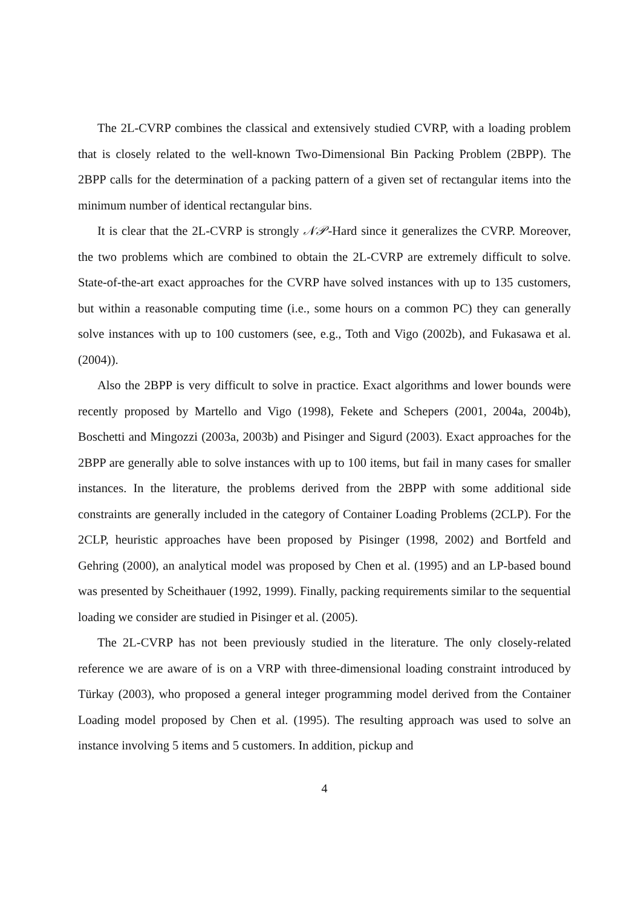The 2L-CVRP combines the classical and extensively studied CVRP, with a loading problem that is closely related to the well-known Two-Dimensional Bin Packing Problem (2BPP). The 2BPP calls for the determination of a packing pattern of a given set of rectangular items into the minimum number of identical rectangular bins.
It is clear that the 2L-CVRP is strongly 𝒩𝒫-Hard since it generalizes the CVRP. Moreover, the two problems which are combined to obtain the 2L-CVRP are extremely difficult to solve. State-of-the-art exact approaches for the CVRP have solved instances with up to 135 customers, but within a reasonable computing time (i.e., some hours on a common PC) they can generally solve instances with up to 100 customers (see, e.g., Toth and Vigo (2002b), and Fukasawa et al. (2004)).
Also the 2BPP is very difficult to solve in practice. Exact algorithms and lower bounds were recently proposed by Martello and Vigo (1998), Fekete and Schepers (2001, 2004a, 2004b), Boschetti and Mingozzi (2003a, 2003b) and Pisinger and Sigurd (2003). Exact approaches for the 2BPP are generally able to solve instances with up to 100 items, but fail in many cases for smaller instances. In the literature, the problems derived from the 2BPP with some additional side constraints are generally included in the category of Container Loading Problems (2CLP). For the 2CLP, heuristic approaches have been proposed by Pisinger (1998, 2002) and Bortfeld and Gehring (2000), an analytical model was proposed by Chen et al. (1995) and an LP-based bound was presented by Scheithauer (1992, 1999). Finally, packing requirements similar to the sequential loading we consider are studied in Pisinger et al. (2005).
The 2L-CVRP has not been previously studied in the literature. The only closely-related reference we are aware of is on a VRP with three-dimensional loading constraint introduced by Türkay (2003), who proposed a general integer programming model derived from the Container Loading model proposed by Chen et al. (1995). The resulting approach was used to solve an instance involving 5 items and 5 customers. In addition, pickup and
4